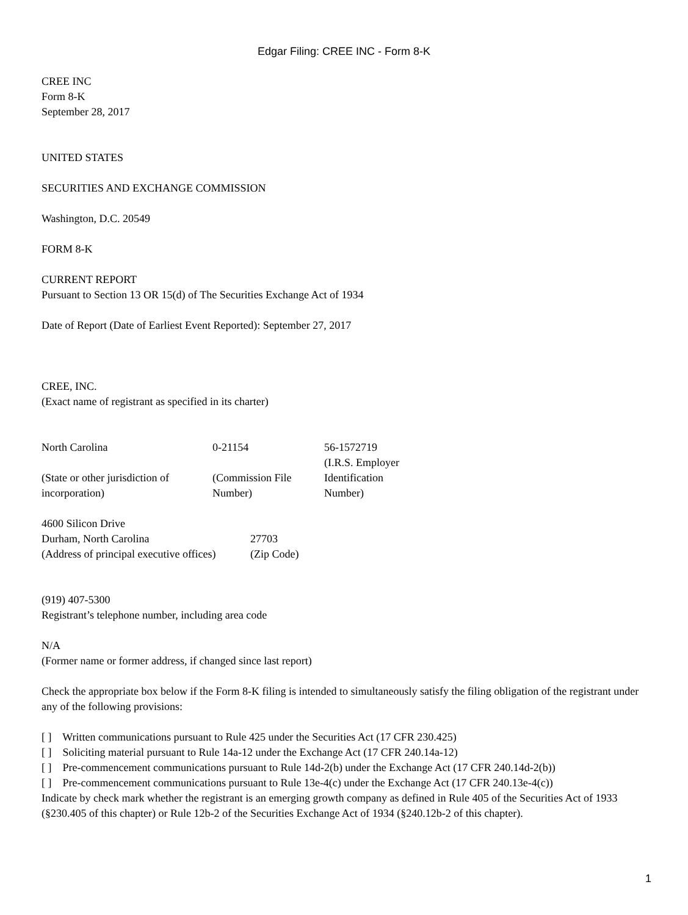Edgar Filing: CREE INC - Form 8-K
CREE INC
Form 8-K
September 28, 2017
UNITED STATES
SECURITIES AND EXCHANGE COMMISSION
Washington, D.C. 20549
FORM 8-K
CURRENT REPORT
Pursuant to Section 13 OR 15(d) of The Securities Exchange Act of 1934
Date of Report (Date of Earliest Event Reported): September 27, 2017
CREE, INC.
(Exact name of registrant as specified in its charter)
| North Carolina | 0-21154 | 56-1572719 |
| (State or other jurisdiction of incorporation) | (Commission File Number) | (I.R.S. Employer Identification Number) |
4600 Silicon Drive
| Durham, North Carolina | 27703 |
| (Address of principal executive offices) | (Zip Code) |
(919) 407-5300
Registrant’s telephone number, including area code
N/A
(Former name or former address, if changed since last report)
Check the appropriate box below if the Form 8-K filing is intended to simultaneously satisfy the filing obligation of the registrant under any of the following provisions:
[ ] Written communications pursuant to Rule 425 under the Securities Act (17 CFR 230.425)
[ ] Soliciting material pursuant to Rule 14a-12 under the Exchange Act (17 CFR 240.14a-12)
[ ] Pre-commencement communications pursuant to Rule 14d-2(b) under the Exchange Act (17 CFR 240.14d-2(b))
[ ] Pre-commencement communications pursuant to Rule 13e-4(c) under the Exchange Act (17 CFR 240.13e-4(c))
Indicate by check mark whether the registrant is an emerging growth company as defined in Rule 405 of the Securities Act of 1933 (§230.405 of this chapter) or Rule 12b-2 of the Securities Exchange Act of 1934 (§240.12b-2 of this chapter).
1